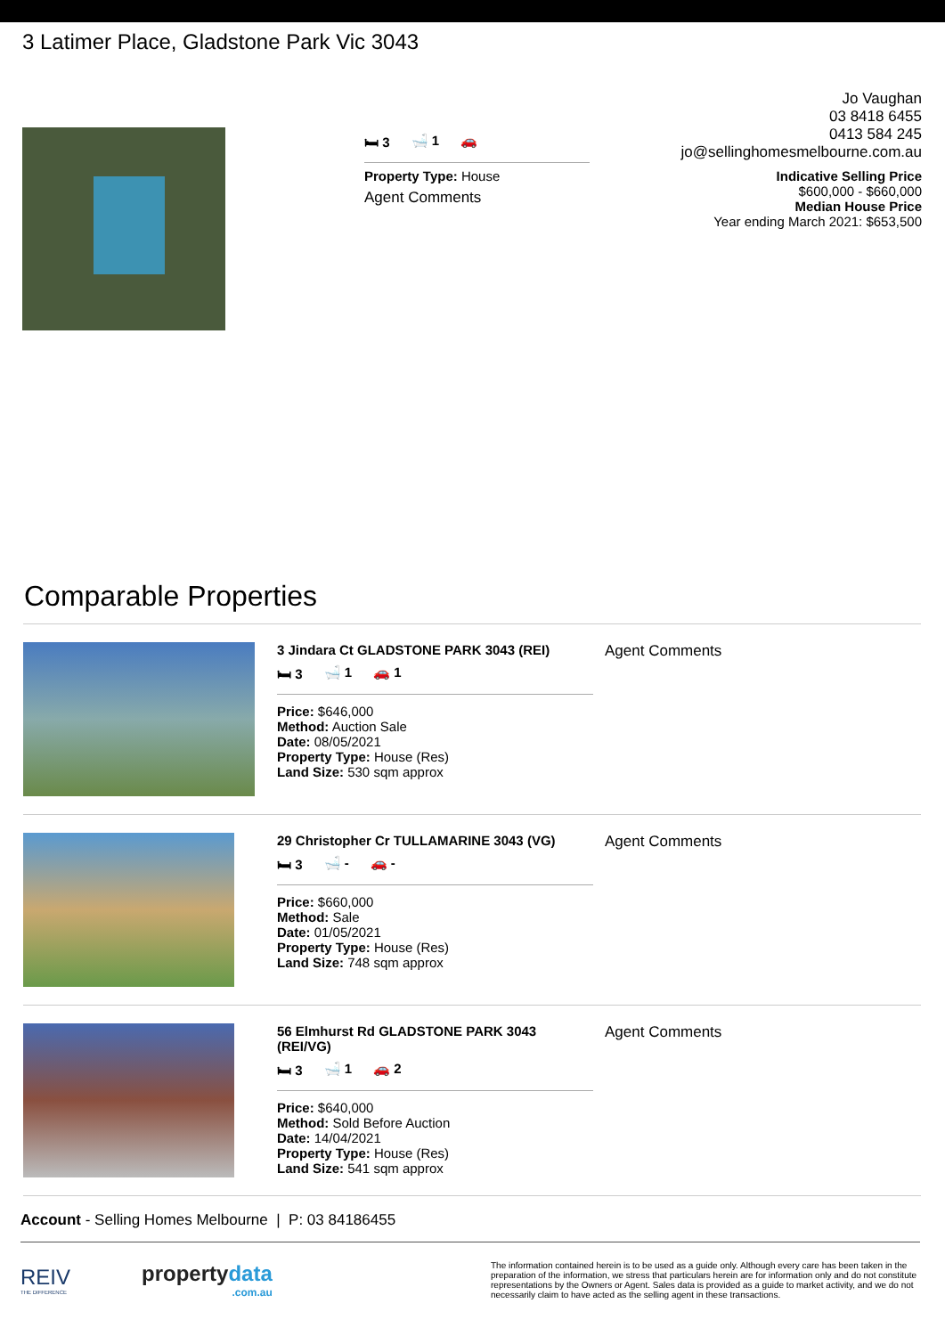3 Latimer Place, Gladstone Park Vic 3043
🛏 3 🛁 1 🚗
Property Type: House
Agent Comments
Jo Vaughan
03 8418 6455
0413 584 245
jo@sellinghomesmelbourne.com.au
Indicative Selling Price
$600,000 - $660,000
Median House Price
Year ending March 2021: $653,500
Comparable Properties
3 Jindara Ct GLADSTONE PARK 3043 (REI)
🛏 3 🛁 1 🚗 1
Price: $646,000
Method: Auction Sale
Date: 08/05/2021
Property Type: House (Res)
Land Size: 530 sqm approx
Agent Comments
29 Christopher Cr TULLAMARINE 3043 (VG)
🛏 3 🛁 - 🚗 -
Price: $660,000
Method: Sale
Date: 01/05/2021
Property Type: House (Res)
Land Size: 748 sqm approx
Agent Comments
56 Elmhurst Rd GLADSTONE PARK 3043 (REI/VG)
🛏 3 🛁 1 🚗 2
Price: $640,000
Method: Sold Before Auction
Date: 14/04/2021
Property Type: House (Res)
Land Size: 541 sqm approx
Agent Comments
Account - Selling Homes Melbourne | P: 03 84186455
REIV
THE DIFFERENCE
propertydata
.com.au
The information contained herein is to be used as a guide only. Although every care has been taken in the preparation of the information, we stress that particulars herein are for information only and do not constitute representations by the Owners or Agent. Sales data is provided as a guide to market activity, and we do not necessarily claim to have acted as the selling agent in these transactions.